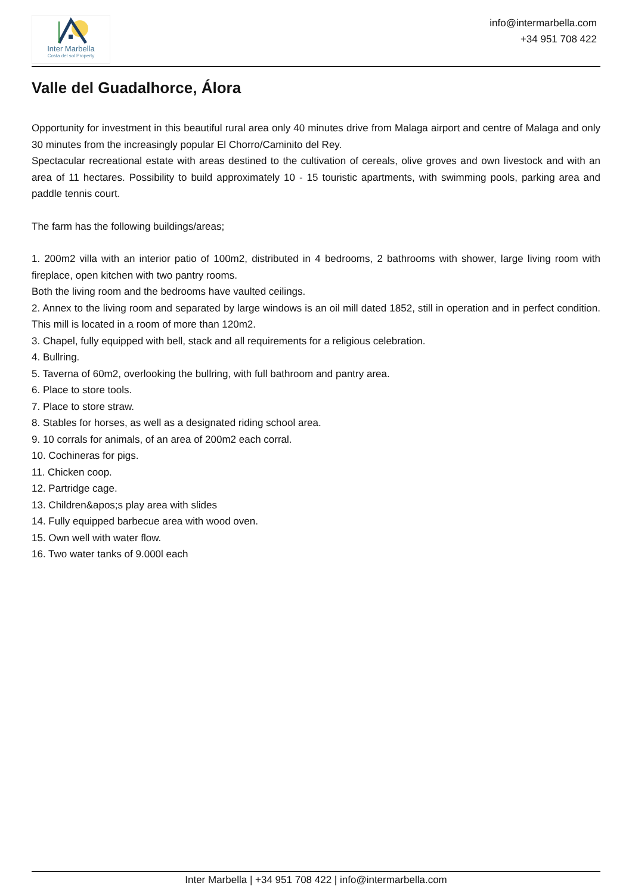Inter Marbella
Costa del sol Property
info@intermarbella.com
+34 951 708 422
Valle del Guadalhorce, Álora
Opportunity for investment in this beautiful rural area only 40 minutes drive from Malaga airport and centre of Malaga and only 30 minutes from the increasingly popular El Chorro/Caminito del Rey.
Spectacular recreational estate with areas destined to the cultivation of cereals, olive groves and own livestock and with an area of 11 hectares. Possibility to build approximately 10 - 15 touristic apartments, with swimming pools, parking area and paddle tennis court.
The farm has the following buildings/areas;
1. 200m2 villa with an interior patio of 100m2, distributed in 4 bedrooms, 2 bathrooms with shower, large living room with fireplace, open kitchen with two pantry rooms.
Both the living room and the bedrooms have vaulted ceilings.
2. Annex to the living room and separated by large windows is an oil mill dated 1852, still in operation and in perfect condition. This mill is located in a room of more than 120m2.
3. Chapel, fully equipped with bell, stack and all requirements for a religious celebration.
4. Bullring.
5. Taverna of 60m2, overlooking the bullring, with full bathroom and pantry area.
6. Place to store tools.
7. Place to store straw.
8. Stables for horses, as well as a designated riding school area.
9. 10 corrals for animals, of an area of 200m2 each corral.
10. Cochineras for pigs.
11. Chicken coop.
12. Partridge cage.
13. Children&apos;s play area with slides
14. Fully equipped barbecue area with wood oven.
15. Own well with water flow.
16. Two water tanks of 9.000l each
Inter Marbella | +34 951 708 422 | info@intermarbella.com